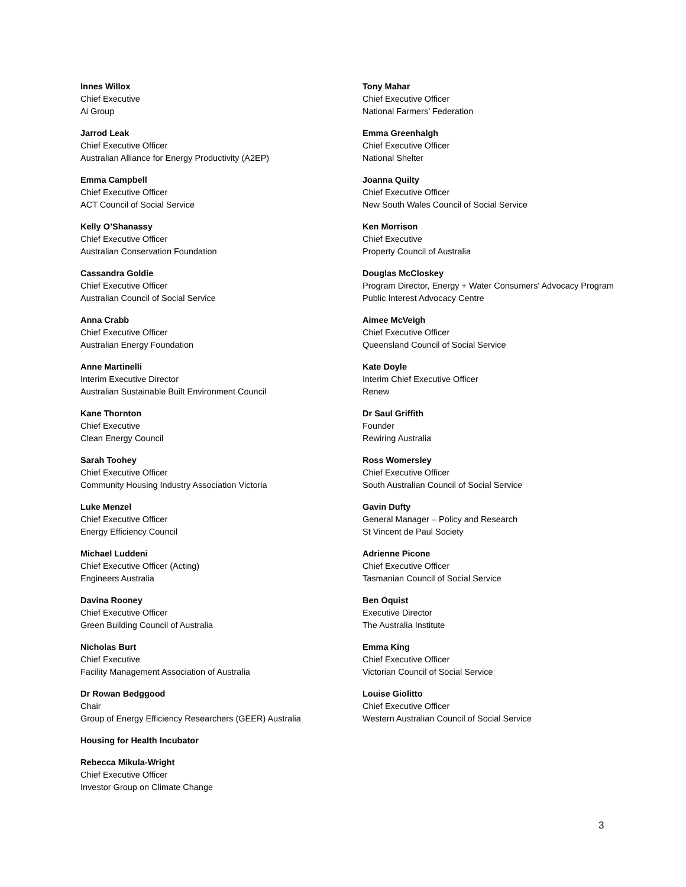Innes Willox
Chief Executive
Ai Group
Jarrod Leak
Chief Executive Officer
Australian Alliance for Energy Productivity (A2EP)
Emma Campbell
Chief Executive Officer
ACT Council of Social Service
Kelly O’Shanassy
Chief Executive Officer
Australian Conservation Foundation
Cassandra Goldie
Chief Executive Officer
Australian Council of Social Service
Anna Crabb
Chief Executive Officer
Australian Energy Foundation
Anne Martinelli
Interim Executive Director
Australian Sustainable Built Environment Council
Kane Thornton
Chief Executive
Clean Energy Council
Sarah Toohey
Chief Executive Officer
Community Housing Industry Association Victoria
Luke Menzel
Chief Executive Officer
Energy Efficiency Council
Michael Luddeni
Chief Executive Officer (Acting)
Engineers Australia
Davina Rooney
Chief Executive Officer
Green Building Council of Australia
Nicholas Burt
Chief Executive
Facility Management Association of Australia
Dr Rowan Bedggood
Chair
Group of Energy Efficiency Researchers (GEER) Australia
Housing for Health Incubator
Rebecca Mikula-Wright
Chief Executive Officer
Investor Group on Climate Change
Tony Mahar
Chief Executive Officer
National Farmers’ Federation
Emma Greenhalgh
Chief Executive Officer
National Shelter
Joanna Quilty
Chief Executive Officer
New South Wales Council of Social Service
Ken Morrison
Chief Executive
Property Council of Australia
Douglas McCloskey
Program Director, Energy + Water Consumers' Advocacy Program
Public Interest Advocacy Centre
Aimee McVeigh
Chief Executive Officer
Queensland Council of Social Service
Kate Doyle
Interim Chief Executive Officer
Renew
Dr Saul Griffith
Founder
Rewiring Australia
Ross Womersley
Chief Executive Officer
South Australian Council of Social Service
Gavin Dufty
General Manager – Policy and Research
St Vincent de Paul Society
Adrienne Picone
Chief Executive Officer
Tasmanian Council of Social Service
Ben Oquist
Executive Director
The Australia Institute
Emma King
Chief Executive Officer
Victorian Council of Social Service
Louise Giolitto
Chief Executive Officer
Western Australian Council of Social Service
3